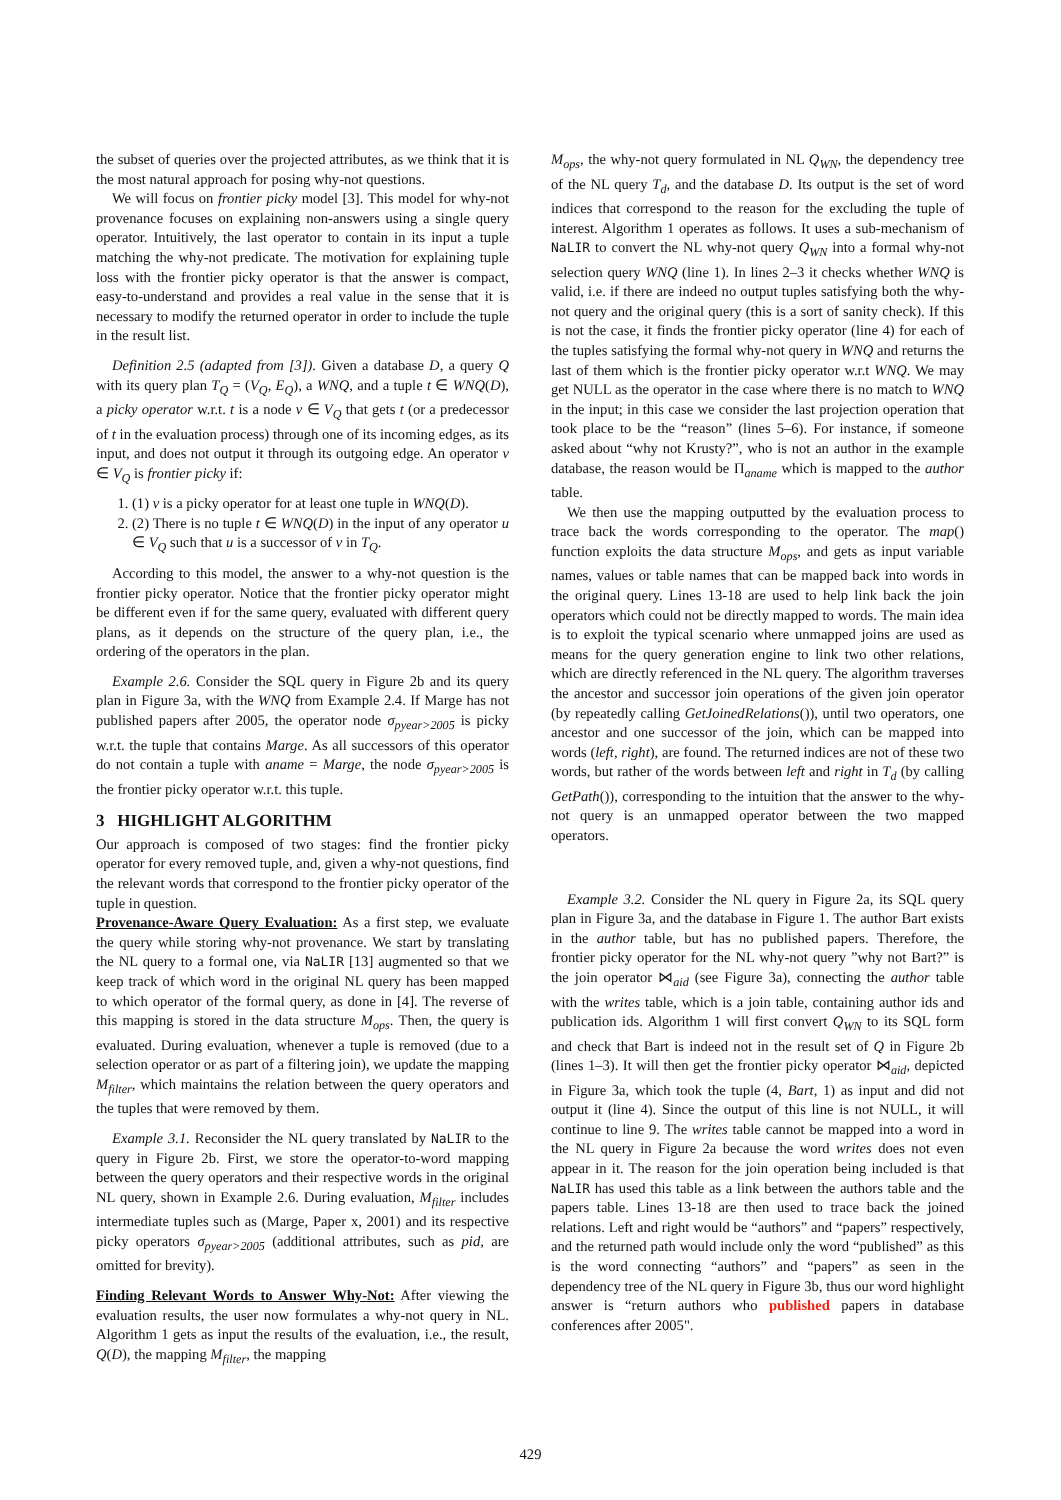the subset of queries over the projected attributes, as we think that it is the most natural approach for posing why-not questions.
We will focus on frontier picky model [3]. This model for why-not provenance focuses on explaining non-answers using a single query operator. Intuitively, the last operator to contain in its input a tuple matching the why-not predicate. The motivation for explaining tuple loss with the frontier picky operator is that the answer is compact, easy-to-understand and provides a real value in the sense that it is necessary to modify the returned operator in order to include the tuple in the result list.
Definition 2.5 (adapted from [3]). Given a database D, a query Q with its query plan T<sub>Q</sub> = (V<sub>Q</sub>, E<sub>Q</sub>), a WNQ, and a tuple t ∈ WNQ(D), a picky operator w.r.t. t is a node v ∈ V<sub>Q</sub> that gets t (or a predecessor of t in the evaluation process) through one of its incoming edges, as its input, and does not output it through its outgoing edge. An operator v ∈ V<sub>Q</sub> is frontier picky if:
1. (1) v is a picky operator for at least one tuple in WNQ(D).
2. (2) There is no tuple t ∈ WNQ(D) in the input of any operator u ∈ V<sub>Q</sub> such that u is a successor of v in T<sub>Q</sub>.
According to this model, the answer to a why-not question is the frontier picky operator. Notice that the frontier picky operator might be different even if for the same query, evaluated with different query plans, as it depends on the structure of the query plan, i.e., the ordering of the operators in the plan.
Example 2.6. Consider the SQL query in Figure 2b and its query plan in Figure 3a, with the WNQ from Example 2.4. If Marge has not published papers after 2005, the operator node σ<sub>pyear>2005</sub> is picky w.r.t. the tuple that contains Marge. As all successors of this operator do not contain a tuple with aname = Marge, the node σ<sub>pyear>2005</sub> is the frontier picky operator w.r.t. this tuple.
3 HIGHLIGHT ALGORITHM
Our approach is composed of two stages: find the frontier picky operator for every removed tuple, and, given a why-not questions, find the relevant words that correspond to the frontier picky operator of the tuple in question.
Provenance-Aware Query Evaluation: As a first step, we evaluate the query while storing why-not provenance. We start by translating the NL query to a formal one, via NaLIR [13] augmented so that we keep track of which word in the original NL query has been mapped to which operator of the formal query, as done in [4]. The reverse of this mapping is stored in the data structure M<sub>ops</sub>. Then, the query is evaluated. During evaluation, whenever a tuple is removed (due to a selection operator or as part of a filtering join), we update the mapping M<sub>filter</sub>, which maintains the relation between the query operators and the tuples that were removed by them.
Example 3.1. Reconsider the NL query translated by NaLIR to the query in Figure 2b. First, we store the operator-to-word mapping between the query operators and their respective words in the original NL query, shown in Example 2.6. During evaluation, M<sub>filter</sub> includes intermediate tuples such as (Marge, Paper x, 2001) and its respective picky operators σ<sub>pyear>2005</sub> (additional attributes, such as pid, are omitted for brevity).
Finding Relevant Words to Answer Why-Not: After viewing the evaluation results, the user now formulates a why-not query in NL. Algorithm 1 gets as input the results of the evaluation, i.e., the result, Q(D), the mapping M<sub>filter</sub>, the mapping
M<sub>ops</sub>, the why-not query formulated in NL Q<sub>WN</sub>, the dependency tree of the NL query T<sub>d</sub>, and the database D. Its output is the set of word indices that correspond to the reason for the excluding the tuple of interest. Algorithm 1 operates as follows. It uses a sub-mechanism of NaLIR to convert the NL why-not query Q<sub>WN</sub> into a formal why-not selection query WNQ (line 1). In lines 2–3 it checks whether WNQ is valid, i.e. if there are indeed no output tuples satisfying both the why-not query and the original query (this is a sort of sanity check). If this is not the case, it finds the frontier picky operator (line 4) for each of the tuples satisfying the formal why-not query in WNQ and returns the last of them which is the frontier picky operator w.r.t WNQ. We may get NULL as the operator in the case where there is no match to WNQ in the input; in this case we consider the last projection operation that took place to be the “reason” (lines 5–6). For instance, if someone asked about “why not Krusty?”, who is not an author in the example database, the reason would be Π<sub>aname</sub> which is mapped to the author table.
We then use the mapping outputted by the evaluation process to trace back the words corresponding to the operator. The map() function exploits the data structure M<sub>ops</sub>, and gets as input variable names, values or table names that can be mapped back into words in the original query. Lines 13-18 are used to help link back the join operators which could not be directly mapped to words. The main idea is to exploit the typical scenario where unmapped joins are used as means for the query generation engine to link two other relations, which are directly referenced in the NL query. The algorithm traverses the ancestor and successor join operations of the given join operator (by repeatedly calling GetJoinedRelations()), until two operators, one ancestor and one successor of the join, which can be mapped into words (left, right), are found. The returned indices are not of these two words, but rather of the words between left and right in T<sub>d</sub> (by calling GetPath()), corresponding to the intuition that the answer to the why-not query is an unmapped operator between the two mapped operators.
Example 3.2. Consider the NL query in Figure 2a, its SQL query plan in Figure 3a, and the database in Figure 1. The author Bart exists in the author table, but has no published papers. Therefore, the frontier picky operator for the NL why-not query ”why not Bart?” is the join operator ⋈<sub>aid</sub> (see Figure 3a), connecting the author table with the writes table, which is a join table, containing author ids and publication ids. Algorithm 1 will first convert Q<sub>WN</sub> to its SQL form and check that Bart is indeed not in the result set of Q in Figure 2b (lines 1–3). It will then get the frontier picky operator ⋈<sub>aid</sub>, depicted in Figure 3a, which took the tuple (4, Bart, 1) as input and did not output it (line 4). Since the output of this line is not NULL, it will continue to line 9. The writes table cannot be mapped into a word in the NL query in Figure 2a because the word writes does not even appear in it. The reason for the join operation being included is that NaLIR has used this table as a link between the authors table and the papers table. Lines 13-18 are then used to trace back the joined relations. Left and right would be “authors” and “papers” respectively, and the returned path would include only the word “published” as this is the word connecting “authors” and “papers” as seen in the dependency tree of the NL query in Figure 3b, thus our word highlight answer is “return authors who published papers in database conferences after 2005".
429